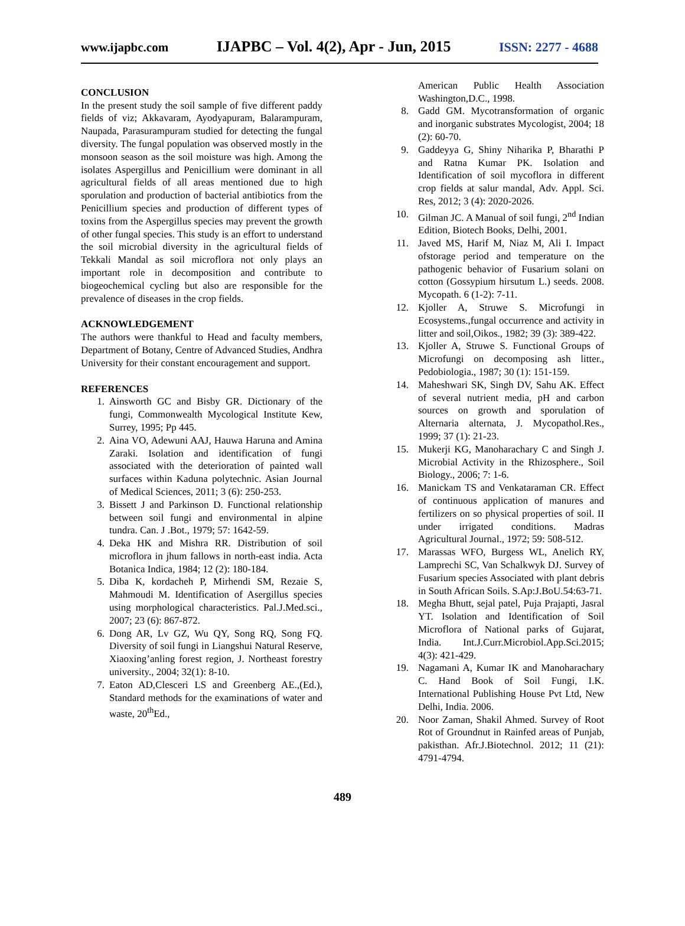www.ijapbc.com IJAPBC – Vol. 4(2), Apr - Jun, 2015 ISSN: 2277 - 4688
CONCLUSION
In the present study the soil sample of five different paddy fields of viz; Akkavaram, Ayodyapuram, Balarampuram, Naupada, Parasurampuram studied for detecting the fungal diversity. The fungal population was observed mostly in the monsoon season as the soil moisture was high. Among the isolates Aspergillus and Penicillium were dominant in all agricultural fields of all areas mentioned due to high sporulation and production of bacterial antibiotics from the Penicillium species and production of different types of toxins from the Aspergillus species may prevent the growth of other fungal species. This study is an effort to understand the soil microbial diversity in the agricultural fields of Tekkali Mandal as soil microflora not only plays an important role in decomposition and contribute to biogeochemical cycling but also are responsible for the prevalence of diseases in the crop fields.
ACKNOWLEDGEMENT
The authors were thankful to Head and faculty members, Department of Botany, Centre of Advanced Studies, Andhra University for their constant encouragement and support.
REFERENCES
1. Ainsworth GC and Bisby GR. Dictionary of the fungi, Commonwealth Mycological Institute Kew, Surrey, 1995; Pp 445.
2. Aina VO, Adewuni AAJ, Hauwa Haruna and Amina Zaraki. Isolation and identification of fungi associated with the deterioration of painted wall surfaces within Kaduna polytechnic. Asian Journal of Medical Sciences, 2011; 3 (6): 250-253.
3. Bissett J and Parkinson D. Functional relationship between soil fungi and environmental in alpine tundra. Can. J .Bot., 1979; 57: 1642-59.
4. Deka HK and Mishra RR. Distribution of soil microflora in jhum fallows in north-east india. Acta Botanica Indica, 1984; 12 (2): 180-184.
5. Diba K, kordacheh P, Mirhendi SM, Rezaie S, Mahmoudi M. Identification of Asergillus species using morphological characteristics. Pal.J.Med.sci., 2007; 23 (6): 867-872.
6. Dong AR, Lv GZ, Wu QY, Song RQ, Song FQ. Diversity of soil fungi in Liangshui Natural Reserve, Xiaoxing’anling forest region, J. Northeast forestry university., 2004; 32(1): 8-10.
7. Eaton AD,Clesceri LS and Greenberg AE.,(Ed.), Standard methods for the examinations of water and waste, 20<sup>th</sup>Ed.,
American Public Health Association Washington,D.C., 1998.
8. Gadd GM. Mycotransformation of organic and inorganic substrates Mycologist, 2004; 18 (2): 60-70.
9. Gaddeyya G, Shiny Niharika P, Bharathi P and Ratna Kumar PK. Isolation and Identification of soil mycoflora in different crop fields at salur mandal, Adv. Appl. Sci. Res, 2012; 3 (4): 2020-2026.
10. Gilman JC. A Manual of soil fungi, 2<sup>nd</sup> Indian Edition, Biotech Books, Delhi, 2001.
11. Javed MS, Harif M, Niaz M, Ali I. Impact ofstorage period and temperature on the pathogenic behavior of Fusarium solani on cotton (Gossypium hirsutum L.) seeds. 2008. Mycopath. 6 (1-2): 7-11.
12. Kjoller A, Struwe S. Microfungi in Ecosystems.,fungal occurrence and activity in litter and soil,Oikos., 1982; 39 (3): 389-422.
13. Kjoller A, Struwe S. Functional Groups of Microfungi on decomposing ash litter., Pedobiologia., 1987; 30 (1): 151-159.
14. Maheshwari SK, Singh DV, Sahu AK. Effect of several nutrient media, pH and carbon sources on growth and sporulation of Alternaria alternata, J. Mycopathol.Res., 1999; 37 (1): 21-23.
15. Mukerji KG, Manoharachary C and Singh J. Microbial Activity in the Rhizosphere., Soil Biology., 2006; 7: 1-6.
16. Manickam TS and Venkataraman CR. Effect of continuous application of manures and fertilizers on so physical properties of soil. II under irrigated conditions. Madras Agricultural Journal., 1972; 59: 508-512.
17. Marassas WFO, Burgess WL, Anelich RY, Lamprechi SC, Van Schalkwyk DJ. Survey of Fusarium species Associated with plant debris in South African Soils. S.Ap:J.BoU.54:63-71.
18. Megha Bhutt, sejal patel, Puja Prajapti, Jasral YT. Isolation and Identification of Soil Microflora of National parks of Gujarat, India. Int.J.Curr.Microbiol.App.Sci.2015; 4(3): 421-429.
19. Nagamani A, Kumar IK and Manoharachary C. Hand Book of Soil Fungi, I.K. International Publishing House Pvt Ltd, New Delhi, India. 2006.
20. Noor Zaman, Shakil Ahmed. Survey of Root Rot of Groundnut in Rainfed areas of Punjab, pakisthan. Afr.J.Biotechnol. 2012; 11 (21): 4791-4794.
489